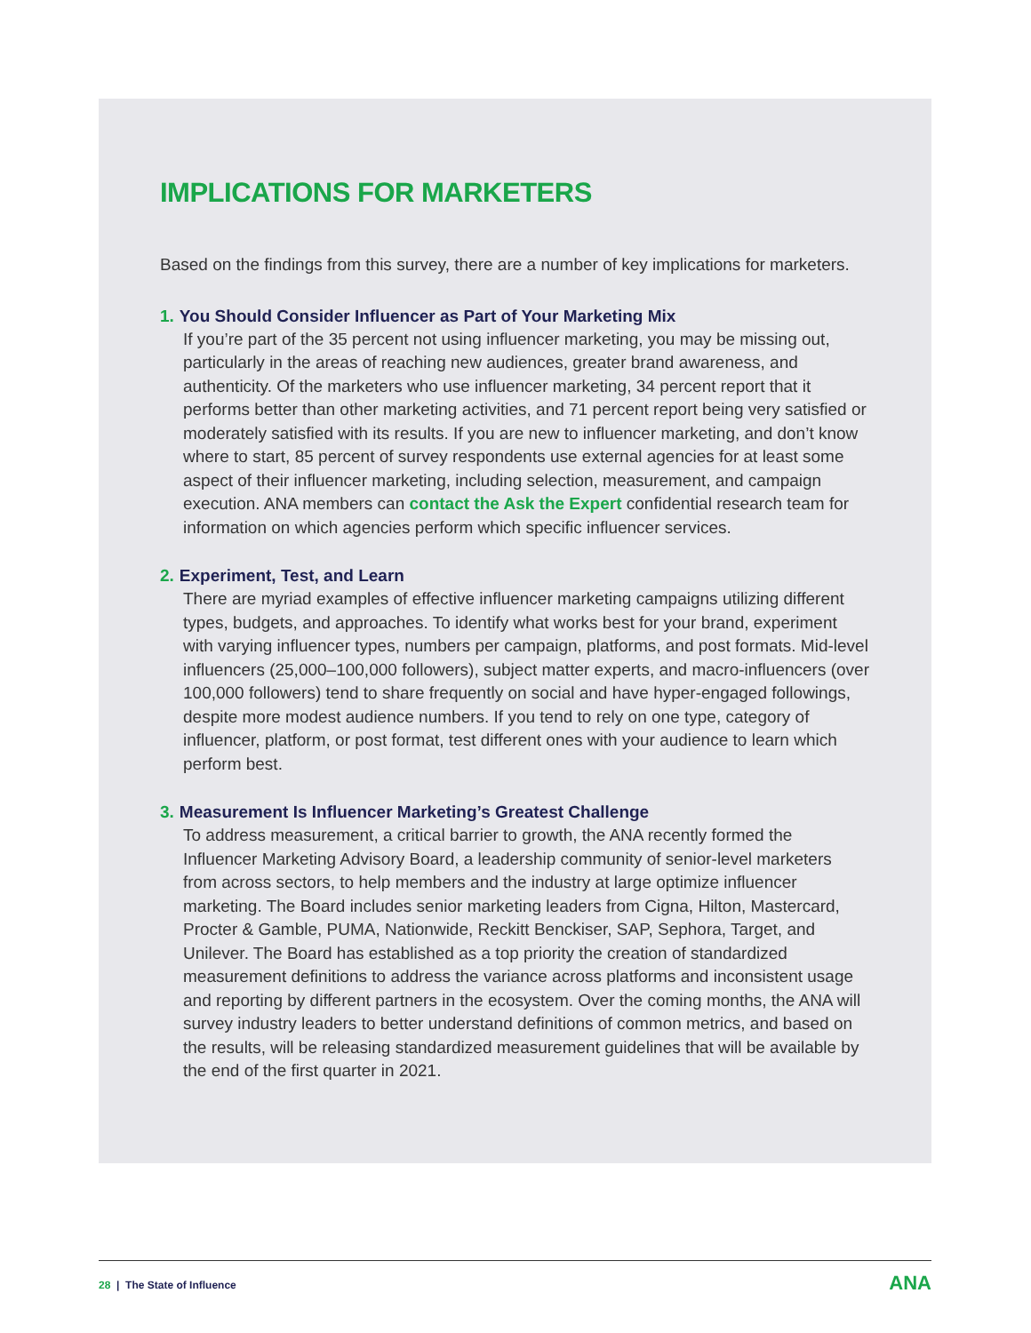IMPLICATIONS FOR MARKETERS
Based on the findings from this survey, there are a number of key implications for marketers.
1. You Should Consider Influencer as Part of Your Marketing Mix
If you’re part of the 35 percent not using influencer marketing, you may be missing out, particularly in the areas of reaching new audiences, greater brand awareness, and authenticity. Of the marketers who use influencer marketing, 34 percent report that it performs better than other marketing activities, and 71 percent report being very satisfied or moderately satisfied with its results. If you are new to influencer marketing, and don’t know where to start, 85 percent of survey respondents use external agencies for at least some aspect of their influencer marketing, including selection, measurement, and campaign execution. ANA members can contact the Ask the Expert confidential research team for information on which agencies perform which specific influencer services.
2. Experiment, Test, and Learn
There are myriad examples of effective influencer marketing campaigns utilizing different types, budgets, and approaches. To identify what works best for your brand, experiment with varying influencer types, numbers per campaign, platforms, and post formats. Mid-level influencers (25,000–100,000 followers), subject matter experts, and macro-influencers (over 100,000 followers) tend to share frequently on social and have hyper-engaged followings, despite more modest audience numbers. If you tend to rely on one type, category of influencer, platform, or post format, test different ones with your audience to learn which perform best.
3. Measurement Is Influencer Marketing’s Greatest Challenge
To address measurement, a critical barrier to growth, the ANA recently formed the Influencer Marketing Advisory Board, a leadership community of senior-level marketers from across sectors, to help members and the industry at large optimize influencer marketing. The Board includes senior marketing leaders from Cigna, Hilton, Mastercard, Procter & Gamble, PUMA, Nationwide, Reckitt Benckiser, SAP, Sephora, Target, and Unilever. The Board has established as a top priority the creation of standardized measurement definitions to address the variance across platforms and inconsistent usage and reporting by different partners in the ecosystem. Over the coming months, the ANA will survey industry leaders to better understand definitions of common metrics, and based on the results, will be releasing standardized measurement guidelines that will be available by the end of the first quarter in 2021.
28 | The State of Influence
ANA